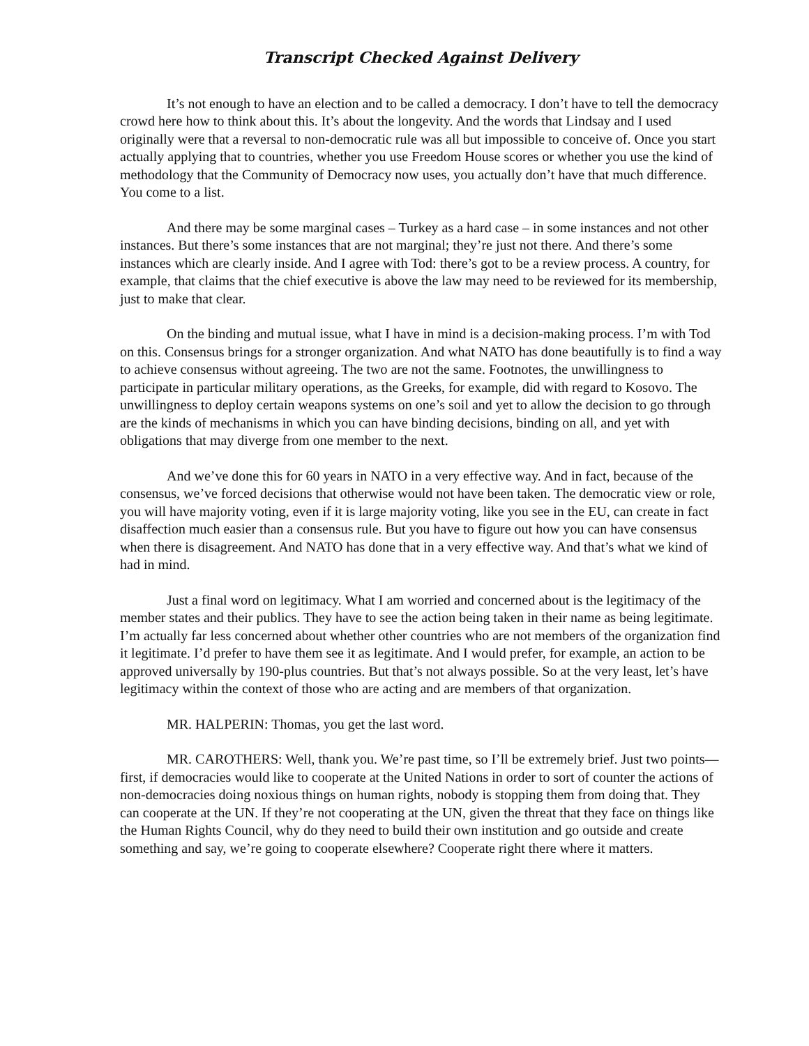Transcript Checked Against Delivery
It’s not enough to have an election and to be called a democracy. I don’t have to tell the democracy crowd here how to think about this. It’s about the longevity. And the words that Lindsay and I used originally were that a reversal to non-democratic rule was all but impossible to conceive of. Once you start actually applying that to countries, whether you use Freedom House scores or whether you use the kind of methodology that the Community of Democracy now uses, you actually don’t have that much difference. You come to a list.
And there may be some marginal cases – Turkey as a hard case – in some instances and not other instances. But there’s some instances that are not marginal; they’re just not there. And there’s some instances which are clearly inside. And I agree with Tod: there’s got to be a review process. A country, for example, that claims that the chief executive is above the law may need to be reviewed for its membership, just to make that clear.
On the binding and mutual issue, what I have in mind is a decision-making process. I’m with Tod on this. Consensus brings for a stronger organization. And what NATO has done beautifully is to find a way to achieve consensus without agreeing. The two are not the same. Footnotes, the unwillingness to participate in particular military operations, as the Greeks, for example, did with regard to Kosovo. The unwillingness to deploy certain weapons systems on one’s soil and yet to allow the decision to go through are the kinds of mechanisms in which you can have binding decisions, binding on all, and yet with obligations that may diverge from one member to the next.
And we’ve done this for 60 years in NATO in a very effective way. And in fact, because of the consensus, we’ve forced decisions that otherwise would not have been taken. The democratic view or role, you will have majority voting, even if it is large majority voting, like you see in the EU, can create in fact disaffection much easier than a consensus rule. But you have to figure out how you can have consensus when there is disagreement. And NATO has done that in a very effective way. And that’s what we kind of had in mind.
Just a final word on legitimacy. What I am worried and concerned about is the legitimacy of the member states and their publics. They have to see the action being taken in their name as being legitimate. I’m actually far less concerned about whether other countries who are not members of the organization find it legitimate. I’d prefer to have them see it as legitimate. And I would prefer, for example, an action to be approved universally by 190-plus countries. But that’s not always possible. So at the very least, let’s have legitimacy within the context of those who are acting and are members of that organization.
MR. HALPERIN: Thomas, you get the last word.
MR. CAROTHERS: Well, thank you. We’re past time, so I’ll be extremely brief. Just two points—first, if democracies would like to cooperate at the United Nations in order to sort of counter the actions of non-democracies doing noxious things on human rights, nobody is stopping them from doing that. They can cooperate at the UN. If they’re not cooperating at the UN, given the threat that they face on things like the Human Rights Council, why do they need to build their own institution and go outside and create something and say, we’re going to cooperate elsewhere? Cooperate right there where it matters.